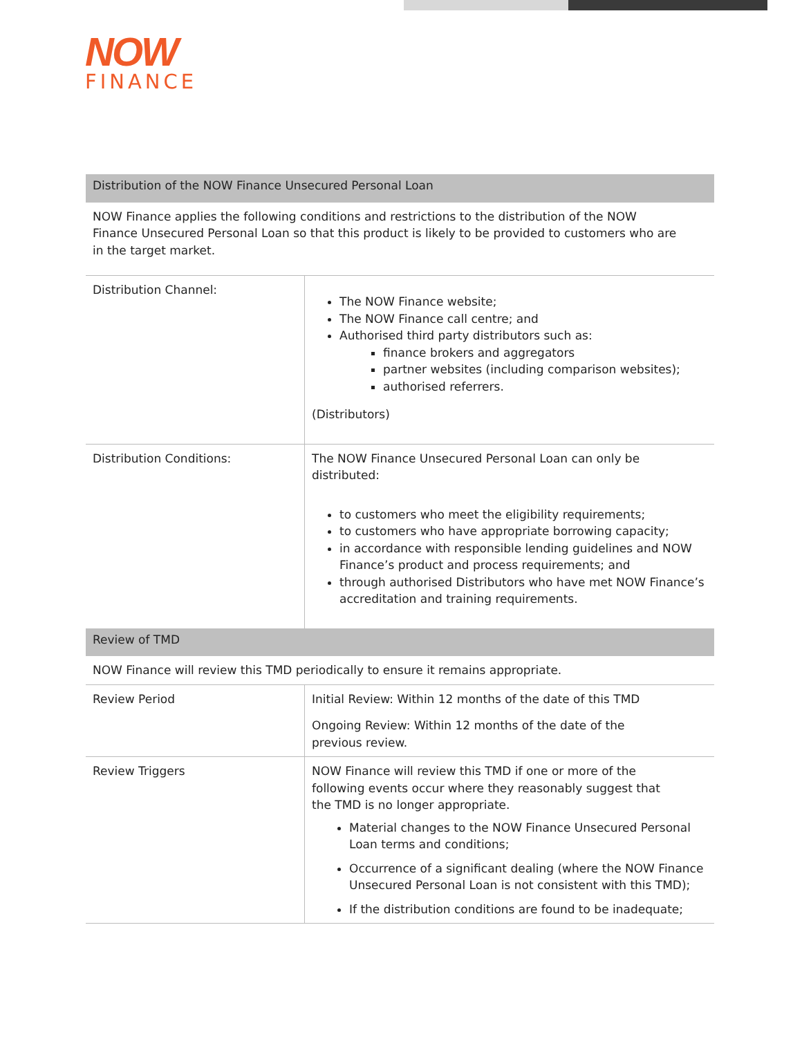NOW
FINANCE
| Distribution of the NOW Finance Unsecured Personal Loan | |
| NOW Finance applies the following conditions and restrictions to the distribution of the NOW Finance Unsecured Personal Loan so that this product is likely to be provided to customers who are in the target market. | |
| Distribution Channel: | The NOW Finance website; The NOW Finance call centre; and Authorised third party distributors such as: finance brokers and aggregators partner websites (including comparison websites); authorised referrers. (Distributors) |
| Distribution Conditions: | The NOW Finance Unsecured Personal Loan can only be distributed: to customers who meet the eligibility requirements; to customers who have appropriate borrowing capacity; in accordance with responsible lending guidelines and NOW Finance’s product and process requirements; and through authorised Distributors who have met NOW Finance’s accreditation and training requirements. |
| Review of TMD | |
| NOW Finance will review this TMD periodically to ensure it remains appropriate. | |
| Review Period | Initial Review: Within 12 months of the date of this TMD Ongoing Review: Within 12 months of the date of the previous review. |
| Review Triggers | NOW Finance will review this TMD if one or more of the following events occur where they reasonably suggest that the TMD is no longer appropriate. Material changes to the NOW Finance Unsecured Personal Loan terms and conditions; Occurrence of a significant dealing (where the NOW Finance Unsecured Personal Loan is not consistent with this TMD); If the distribution conditions are found to be inadequate; |